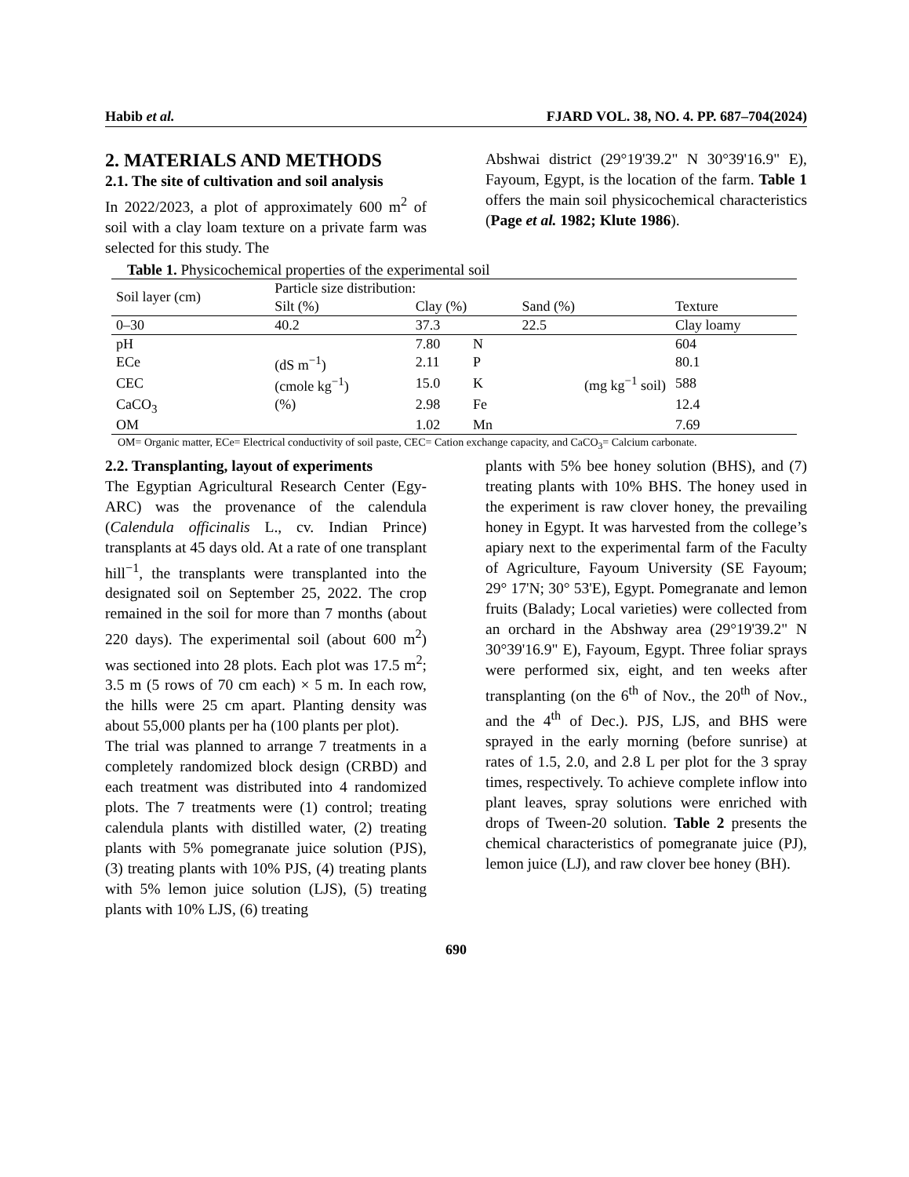Habib et al. FJARD VOL. 38, NO. 4. PP. 687–704(2024)
2. MATERIALS AND METHODS
2.1. The site of cultivation and soil analysis
In 2022/2023, a plot of approximately 600 m<sup>2</sup> of soil with a clay loam texture on a private farm was selected for this study. The
Abshwai district (29°19'39.2" N 30°39'16.9" E), Fayoum, Egypt, is the location of the farm. Table 1 offers the main soil physicochemical characteristics (Page et al. 1982; Klute 1986).
Table 1. Physicochemical properties of the experimental soil
| Soil layer (cm) | Particle size distribution: | | | | |
| | Silt (%) | Clay (%) | | Sand (%) | Texture |
| 0–30 | 40.2 | 37.3 | | 22.5 | Clay loamy |
| pH | | 7.80 | N | (mg kg<sup>−1</sup> soil) | 604 |
| ECe | (dS m<sup>−1</sup>) | 2.11 | P | | 80.1 |
| CEC | (cmole kg<sup>−1</sup>) | 15.0 | K | | 588 |
| CaCO<sub>3</sub> | (%) | 2.98 | Fe | | 12.4 |
| OM | | 1.02 | Mn | | 7.69 |
OM= Organic matter, ECe= Electrical conductivity of soil paste, CEC= Cation exchange capacity, and CaCO<sub>3</sub>= Calcium carbonate.
2.2. Transplanting, layout of experiments
The Egyptian Agricultural Research Center (Egy-ARC) was the provenance of the calendula (Calendula officinalis L., cv. Indian Prince) transplants at 45 days old. At a rate of one transplant hill<sup>−1</sup>, the transplants were transplanted into the designated soil on September 25, 2022. The crop remained in the soil for more than 7 months (about 220 days). The experimental soil (about 600 m<sup>2</sup>) was sectioned into 28 plots. Each plot was 17.5 m<sup>2</sup>; 3.5 m (5 rows of 70 cm each) × 5 m. In each row, the hills were 25 cm apart. Planting density was about 55,000 plants per ha (100 plants per plot).
The trial was planned to arrange 7 treatments in a completely randomized block design (CRBD) and each treatment was distributed into 4 randomized plots. The 7 treatments were (1) control; treating calendula plants with distilled water, (2) treating plants with 5% pomegranate juice solution (PJS), (3) treating plants with 10% PJS, (4) treating plants with 5% lemon juice solution (LJS), (5) treating plants with 10% LJS, (6) treating
plants with 5% bee honey solution (BHS), and (7) treating plants with 10% BHS. The honey used in the experiment is raw clover honey, the prevailing honey in Egypt. It was harvested from the college’s apiary next to the experimental farm of the Faculty of Agriculture, Fayoum University (SE Fayoum; 29° 17'N; 30° 53'E), Egypt. Pomegranate and lemon fruits (Balady; Local varieties) were collected from an orchard in the Abshway area (29°19'39.2" N 30°39'16.9" E), Fayoum, Egypt. Three foliar sprays were performed six, eight, and ten weeks after transplanting (on the 6<sup>th</sup> of Nov., the 20<sup>th</sup> of Nov., and the 4<sup>th</sup> of Dec.). PJS, LJS, and BHS were sprayed in the early morning (before sunrise) at rates of 1.5, 2.0, and 2.8 L per plot for the 3 spray times, respectively. To achieve complete inflow into plant leaves, spray solutions were enriched with drops of Tween-20 solution. Table 2 presents the chemical characteristics of pomegranate juice (PJ), lemon juice (LJ), and raw clover bee honey (BH).
690